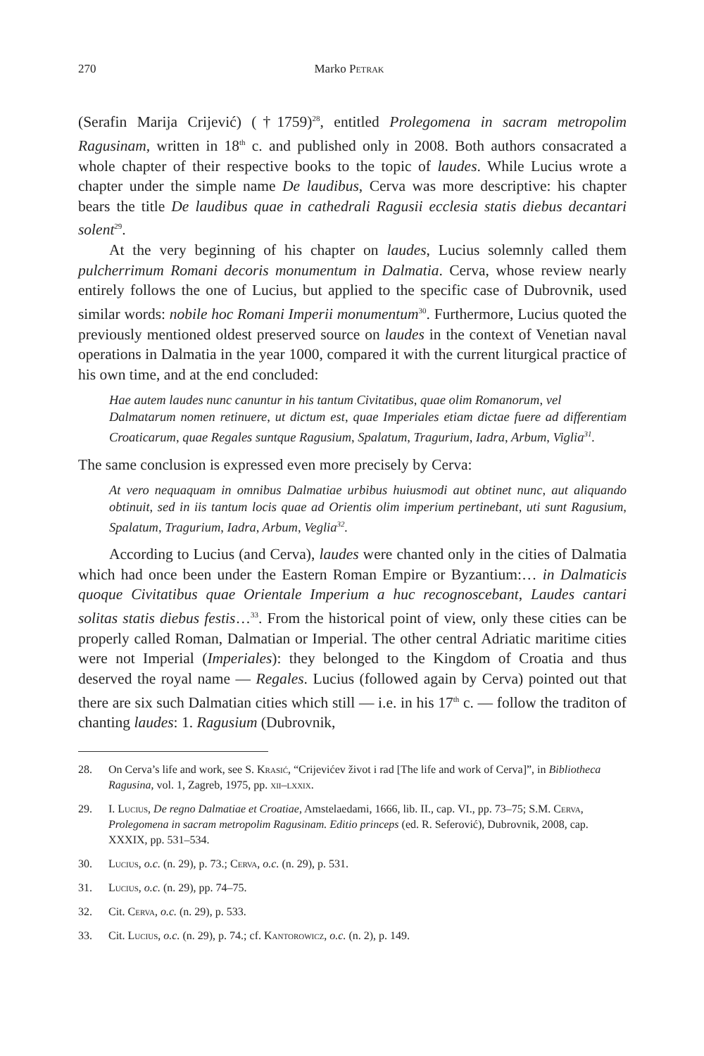270 Marko Petrak
(Serafin Marija Crijević) (†1759)<sup>28</sup>, entitled Prolegomena in sacram metropolim Ragusinam, written in 18<sup>th</sup> c. and published only in 2008. Both authors consacrated a whole chapter of their respective books to the topic of laudes. While Lucius wrote a chapter under the simple name De laudibus, Cerva was more descriptive: his chapter bears the title De laudibus quae in cathedrali Ragusii ecclesia statis diebus decantari solent<sup>29</sup>.
At the very beginning of his chapter on laudes, Lucius solemnly called them pulcherrimum Romani decoris monumentum in Dalmatia. Cerva, whose review nearly entirely follows the one of Lucius, but applied to the specific case of Dubrovnik, used similar words: nobile hoc Romani Imperii monumentum<sup>30</sup>. Furthermore, Lucius quoted the previously mentioned oldest preserved source on laudes in the context of Venetian naval operations in Dalmatia in the year 1000, compared it with the current liturgical practice of his own time, and at the end concluded:
Hae autem laudes nunc canuntur in his tantum Civitatibus, quae olim Romanorum, vel
Dalmatarum nomen retinuere, ut dictum est, quae Imperiales etiam dictae fuere ad differentiam Croaticarum, quae Regales suntque Ragusium, Spalatum, Tragurium, Iadra, Arbum, Viglia<sup>31</sup>.
The same conclusion is expressed even more precisely by Cerva:
At vero nequaquam in omnibus Dalmatiae urbibus huiusmodi aut obtinet nunc, aut aliquando obtinuit, sed in iis tantum locis quae ad Orientis olim imperium pertinebant, uti sunt Ragusium, Spalatum, Tragurium, Iadra, Arbum, Veglia<sup>32</sup>.
According to Lucius (and Cerva), laudes were chanted only in the cities of Dalmatia which had once been under the Eastern Roman Empire or Byzantium:… in Dalmaticis quoque Civitatibus quae Orientale Imperium a huc recognoscebant, Laudes cantari solitas statis diebus festis…<sup>33</sup>. From the historical point of view, only these cities can be properly called Roman, Dalmatian or Imperial. The other central Adriatic maritime cities were not Imperial (Imperiales): they belonged to the Kingdom of Croatia and thus deserved the royal name — Regales. Lucius (followed again by Cerva) pointed out that there are six such Dalmatian cities which still — i.e. in his 17<sup>th</sup> c. — follow the traditon of chanting laudes: 1. Ragusium (Dubrovnik,
28. On Cerva’s life and work, see S. Krasić, “Crijevićev život i rad [The life and work of Cerva]”, in Bibliotheca Ragusina, vol. 1, Zagreb, 1975, pp. xii–lxxix.
29. I. Lucius, De regno Dalmatiae et Croatiae, Amstelaedami, 1666, lib. II., cap. VI., pp. 73–75; S.M. Cerva, Prolegomena in sacram metropolim Ragusinam. Editio princeps (ed. R. Seferović), Dubrovnik, 2008, cap. XXXIX, pp. 531–534.
30. Lucius, o.c. (n. 29), p. 73.; Cerva, o.c. (n. 29), p. 531.
31. Lucius, o.c. (n. 29), pp. 74–75.
32. Cit. Cerva, o.c. (n. 29), p. 533.
33. Cit. Lucius, o.c. (n. 29), p. 74.; cf. Kantorowicz, o.c. (n. 2), p. 149.